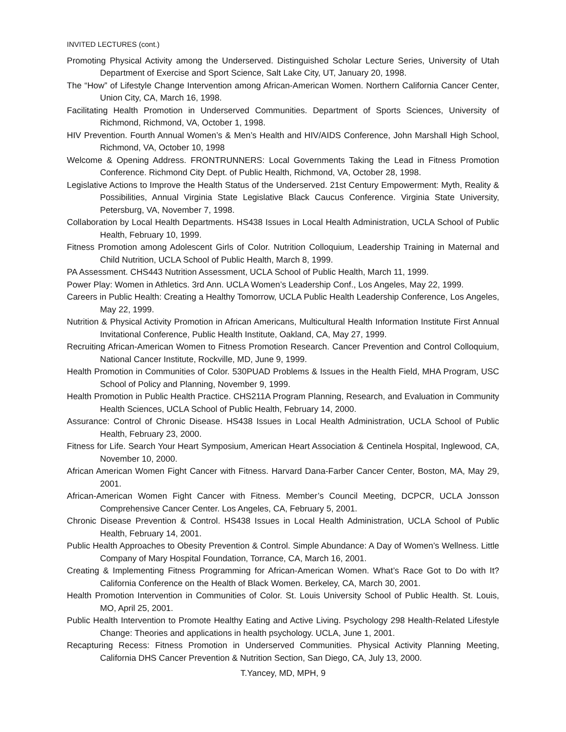INVITED LECTURES (cont.)
Promoting Physical Activity among the Underserved. Distinguished Scholar Lecture Series, University of Utah Department of Exercise and Sport Science, Salt Lake City, UT, January 20, 1998.
The “How” of Lifestyle Change Intervention among African-American Women. Northern California Cancer Center, Union City, CA, March 16, 1998.
Facilitating Health Promotion in Underserved Communities. Department of Sports Sciences, University of Richmond, Richmond, VA, October 1, 1998.
HIV Prevention. Fourth Annual Women’s & Men’s Health and HIV/AIDS Conference, John Marshall High School, Richmond, VA, October 10, 1998
Welcome & Opening Address. FRONTRUNNERS: Local Governments Taking the Lead in Fitness Promotion Conference. Richmond City Dept. of Public Health, Richmond, VA, October 28, 1998.
Legislative Actions to Improve the Health Status of the Underserved. 21st Century Empowerment: Myth, Reality & Possibilities, Annual Virginia State Legislative Black Caucus Conference. Virginia State University, Petersburg, VA, November 7, 1998.
Collaboration by Local Health Departments. HS438 Issues in Local Health Administration, UCLA School of Public Health, February 10, 1999.
Fitness Promotion among Adolescent Girls of Color. Nutrition Colloquium, Leadership Training in Maternal and Child Nutrition, UCLA School of Public Health, March 8, 1999.
PA Assessment. CHS443 Nutrition Assessment, UCLA School of Public Health, March 11, 1999.
Power Play: Women in Athletics. 3rd Ann. UCLA Women’s Leadership Conf., Los Angeles, May 22, 1999.
Careers in Public Health: Creating a Healthy Tomorrow, UCLA Public Health Leadership Conference, Los Angeles, May 22, 1999.
Nutrition & Physical Activity Promotion in African Americans, Multicultural Health Information Institute First Annual Invitational Conference, Public Health Institute, Oakland, CA, May 27, 1999.
Recruiting African-American Women to Fitness Promotion Research. Cancer Prevention and Control Colloquium, National Cancer Institute, Rockville, MD, June 9, 1999.
Health Promotion in Communities of Color. 530PUAD Problems & Issues in the Health Field, MHA Program, USC School of Policy and Planning, November 9, 1999.
Health Promotion in Public Health Practice. CHS211A Program Planning, Research, and Evaluation in Community Health Sciences, UCLA School of Public Health, February 14, 2000.
Assurance: Control of Chronic Disease. HS438 Issues in Local Health Administration, UCLA School of Public Health, February 23, 2000.
Fitness for Life. Search Your Heart Symposium, American Heart Association & Centinela Hospital, Inglewood, CA, November 10, 2000.
African American Women Fight Cancer with Fitness. Harvard Dana-Farber Cancer Center, Boston, MA, May 29, 2001.
African-American Women Fight Cancer with Fitness. Member’s Council Meeting, DCPCR, UCLA Jonsson Comprehensive Cancer Center. Los Angeles, CA, February 5, 2001.
Chronic Disease Prevention & Control. HS438 Issues in Local Health Administration, UCLA School of Public Health, February 14, 2001.
Public Health Approaches to Obesity Prevention & Control. Simple Abundance: A Day of Women’s Wellness. Little Company of Mary Hospital Foundation, Torrance, CA, March 16, 2001.
Creating & Implementing Fitness Programming for African-American Women. What’s Race Got to Do with It? California Conference on the Health of Black Women. Berkeley, CA, March 30, 2001.
Health Promotion Intervention in Communities of Color. St. Louis University School of Public Health. St. Louis, MO, April 25, 2001.
Public Health Intervention to Promote Healthy Eating and Active Living. Psychology 298 Health-Related Lifestyle Change: Theories and applications in health psychology. UCLA, June 1, 2001.
Recapturing Recess: Fitness Promotion in Underserved Communities. Physical Activity Planning Meeting, California DHS Cancer Prevention & Nutrition Section, San Diego, CA, July 13, 2000.
T.Yancey, MD, MPH, 9